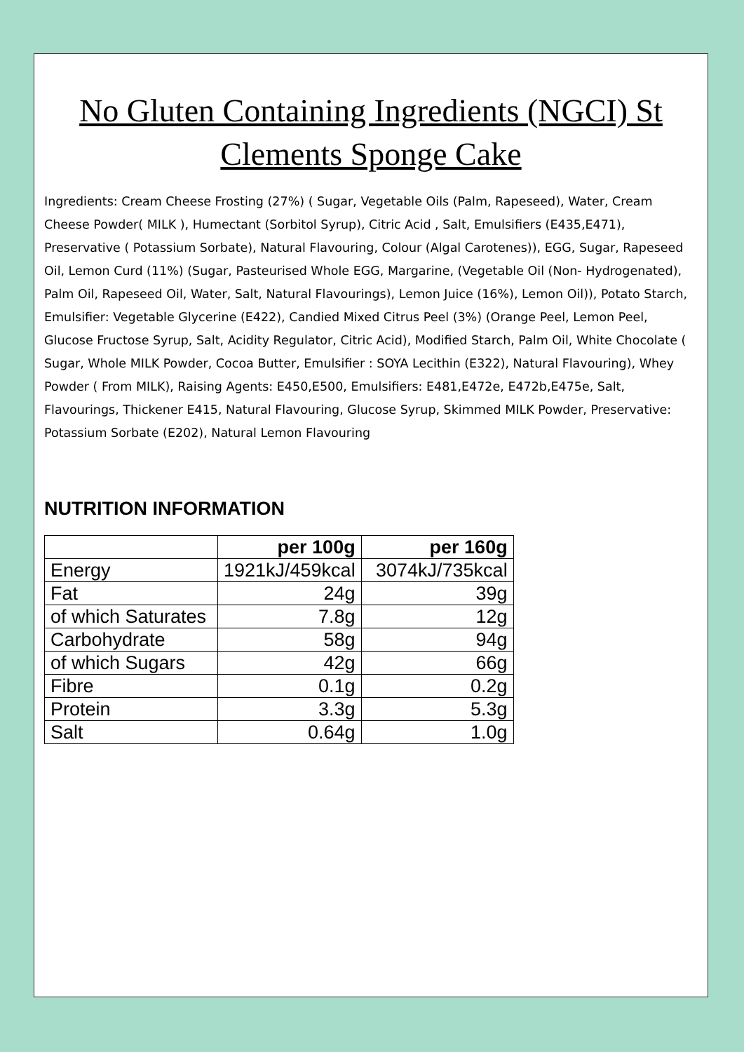No Gluten Containing Ingredients (NGCI) St Clements Sponge Cake
Ingredients: Cream Cheese Frosting (27%) ( Sugar, Vegetable Oils (Palm, Rapeseed), Water, Cream Cheese Powder( MILK ), Humectant (Sorbitol Syrup), Citric Acid , Salt, Emulsifiers (E435,E471), Preservative ( Potassium Sorbate), Natural Flavouring, Colour (Algal Carotenes)), EGG, Sugar, Rapeseed Oil, Lemon Curd (11%) (Sugar, Pasteurised Whole EGG, Margarine, (Vegetable Oil (Non- Hydrogenated), Palm Oil, Rapeseed Oil, Water, Salt, Natural Flavourings), Lemon Juice (16%), Lemon Oil)), Potato Starch, Emulsifier: Vegetable Glycerine (E422), Candied Mixed Citrus Peel (3%) (Orange Peel, Lemon Peel, Glucose Fructose Syrup, Salt, Acidity Regulator, Citric Acid), Modified Starch, Palm Oil, White Chocolate ( Sugar, Whole MILK Powder, Cocoa Butter, Emulsifier : SOYA Lecithin (E322), Natural Flavouring), Whey Powder ( From MILK), Raising Agents: E450,E500, Emulsifiers: E481,E472e, E472b,E475e, Salt, Flavourings, Thickener E415, Natural Flavouring, Glucose Syrup, Skimmed MILK Powder, Preservative: Potassium Sorbate (E202), Natural Lemon Flavouring
NUTRITION INFORMATION
| | per 100g | per 160g |
| Energy | 1921kJ/459kcal | 3074kJ/735kcal |
| Fat | 24g | 39g |
| of which Saturates | 7.8g | 12g |
| Carbohydrate | 58g | 94g |
| of which Sugars | 42g | 66g |
| Fibre | 0.1g | 0.2g |
| Protein | 3.3g | 5.3g |
| Salt | 0.64g | 1.0g |